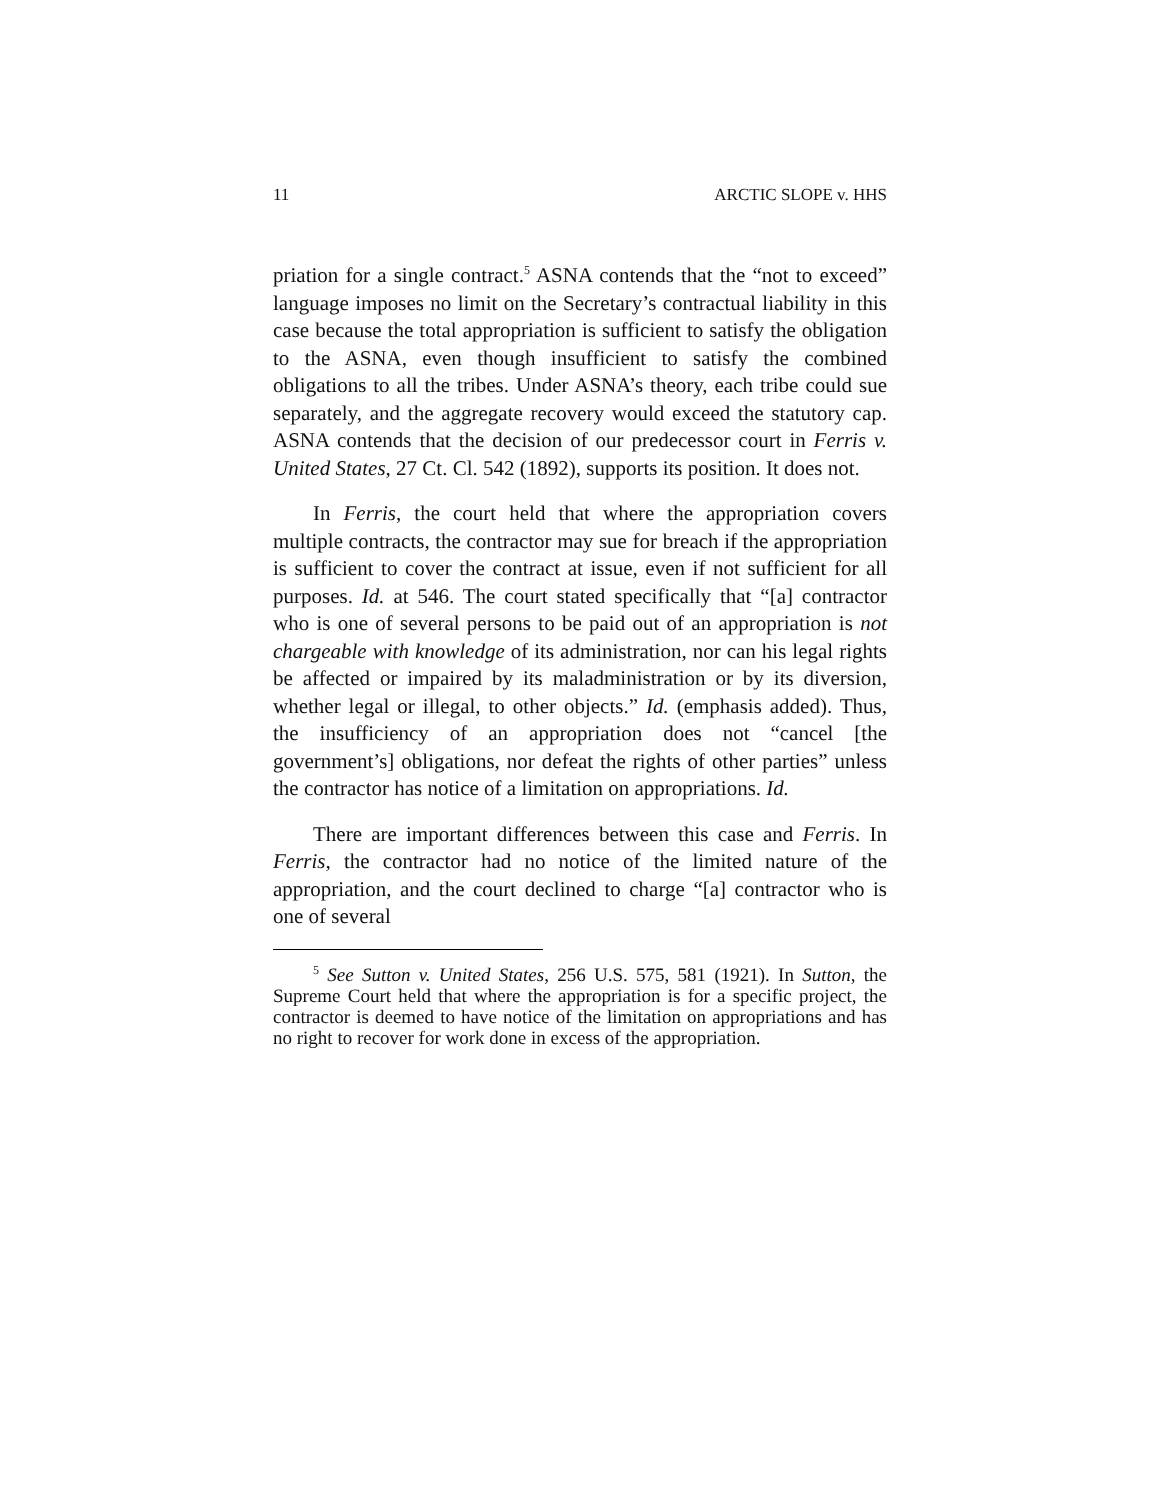11 ARCTIC SLOPE v. HHS
priation for a single contract.<sup>5</sup> ASNA contends that the “not to exceed” language imposes no limit on the Secretary’s contractual liability in this case because the total appropriation is sufficient to satisfy the obligation to the ASNA, even though insufficient to satisfy the combined obligations to all the tribes. Under ASNA’s theory, each tribe could sue separately, and the aggregate recovery would exceed the statutory cap. ASNA contends that the decision of our predecessor court in Ferris v. United States, 27 Ct. Cl. 542 (1892), supports its position. It does not.
In Ferris, the court held that where the appropriation covers multiple contracts, the contractor may sue for breach if the appropriation is sufficient to cover the contract at issue, even if not sufficient for all purposes. Id. at 546. The court stated specifically that “[a] contractor who is one of several persons to be paid out of an appropriation is not chargeable with knowledge of its administration, nor can his legal rights be affected or impaired by its maladministration or by its diversion, whether legal or illegal, to other objects.” Id. (emphasis added). Thus, the insufficiency of an appropriation does not “cancel [the government’s] obligations, nor defeat the rights of other parties” unless the contractor has notice of a limitation on appropriations. Id.
There are important differences between this case and Ferris. In Ferris, the contractor had no notice of the limited nature of the appropriation, and the court declined to charge “[a] contractor who is one of several
<sup>5</sup> See Sutton v. United States, 256 U.S. 575, 581 (1921). In Sutton, the Supreme Court held that where the appropriation is for a specific project, the contractor is deemed to have notice of the limitation on appropriations and has no right to recover for work done in excess of the appropriation.